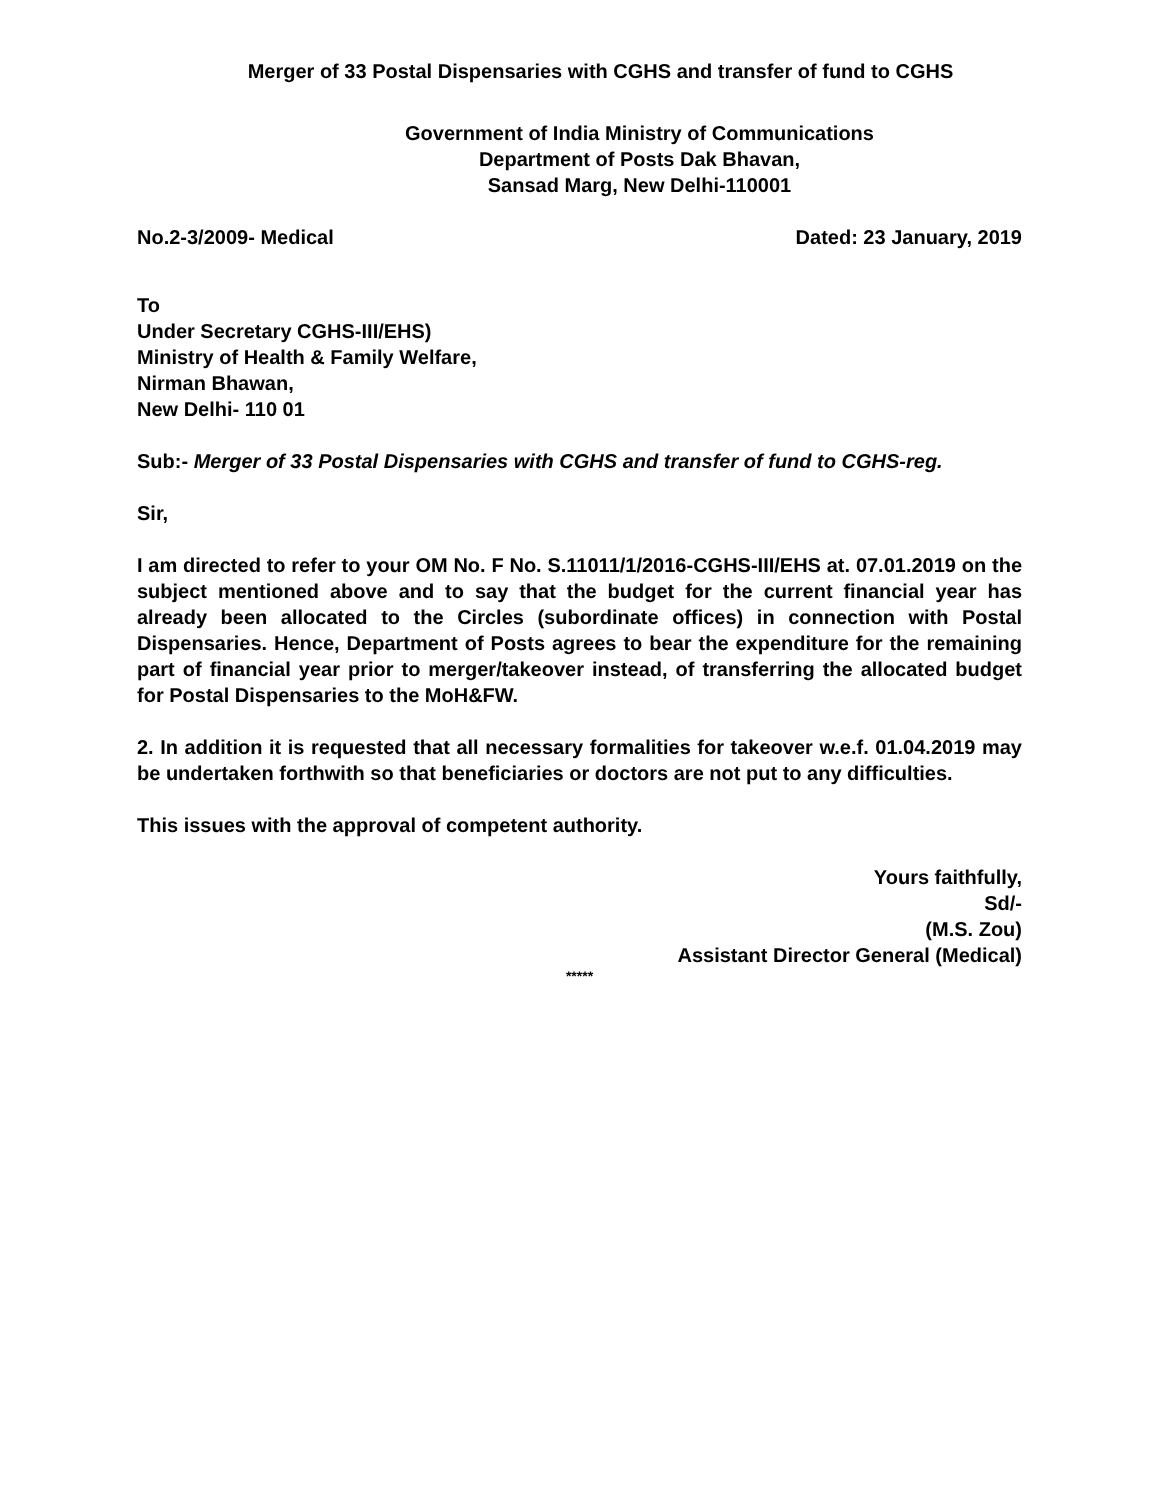Merger of 33 Postal Dispensaries with CGHS and transfer of fund to CGHS
Government of India Ministry of Communications
Department of Posts Dak Bhavan,
Sansad Marg, New Delhi-110001
No.2-3/2009- Medical Dated: 23 January, 2019
To
Under Secretary CGHS-III/EHS)
Ministry of Health & Family Welfare,
Nirman Bhawan,
New Delhi- 110 01
Sub:- Merger of 33 Postal Dispensaries with CGHS and transfer of fund to CGHS-reg.
Sir,
I am directed to refer to your OM No. F No. S.11011/1/2016-CGHS-III/EHS at. 07.01.2019 on the subject mentioned above and to say that the budget for the current financial year has already been allocated to the Circles (subordinate offices) in connection with Postal Dispensaries. Hence, Department of Posts agrees to bear the expenditure for the remaining part of financial year prior to merger/takeover instead, of transferring the allocated budget for Postal Dispensaries to the MoH&FW.
2. In addition it is requested that all necessary formalities for takeover w.e.f. 01.04.2019 may be undertaken forthwith so that beneficiaries or doctors are not put to any difficulties.
This issues with the approval of competent authority.
Yours faithfully,
Sd/-
(M.S. Zou)
Assistant Director General (Medical)
*****